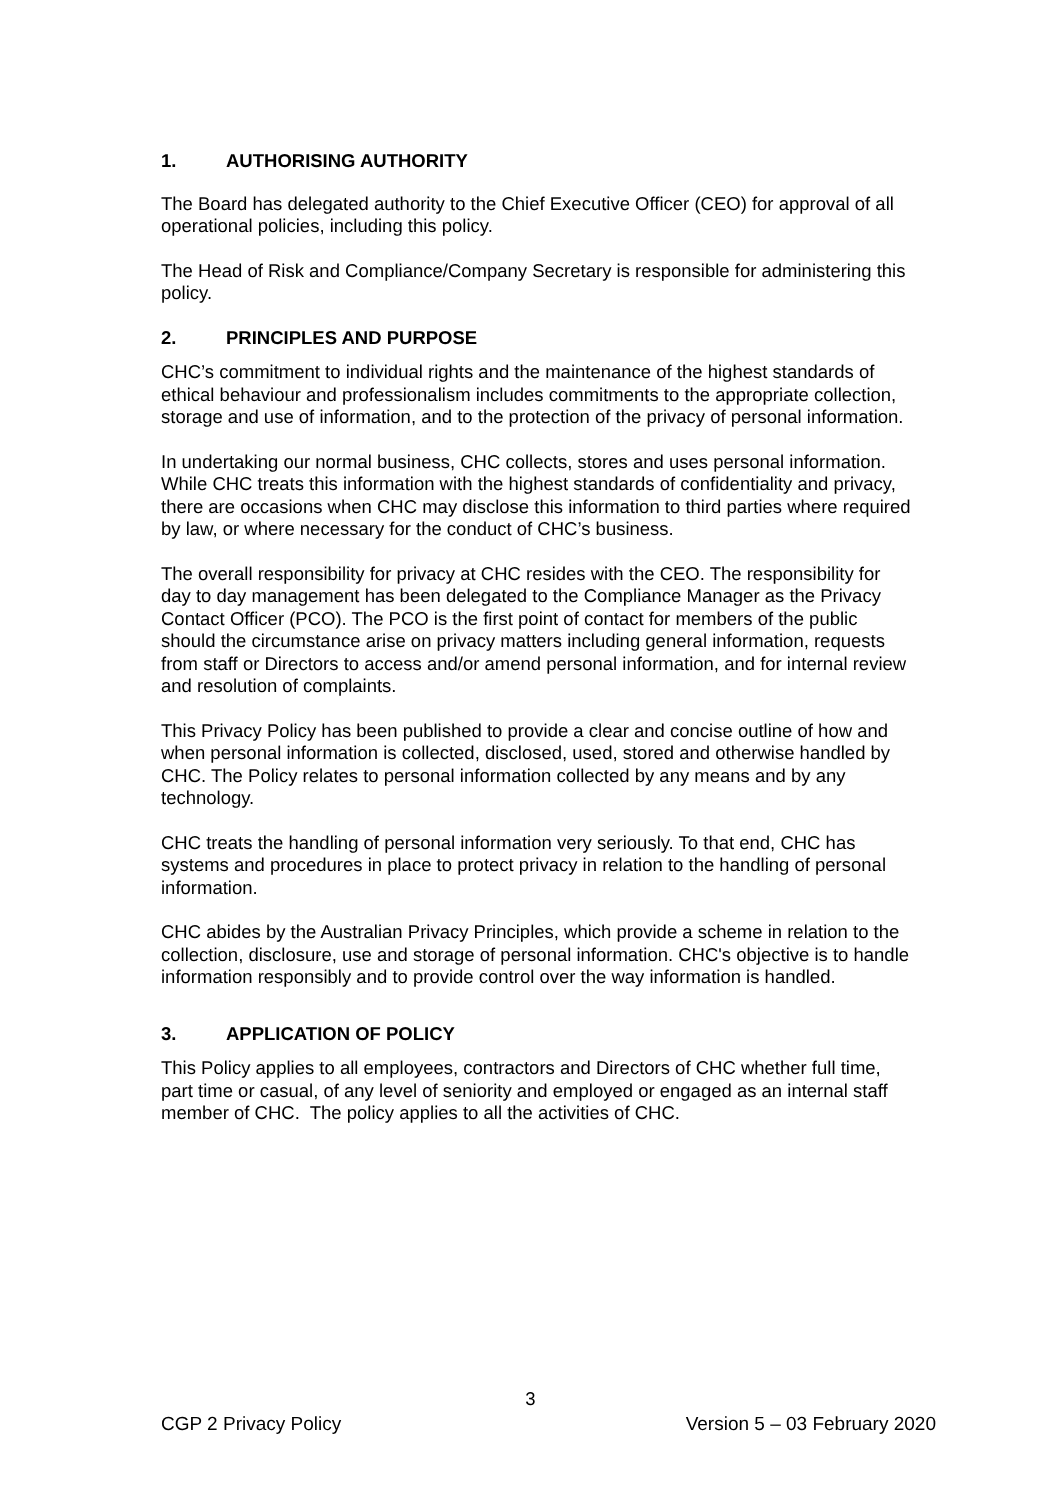1. AUTHORISING AUTHORITY
The Board has delegated authority to the Chief Executive Officer (CEO) for approval of all operational policies, including this policy.
The Head of Risk and Compliance/Company Secretary is responsible for administering this policy.
2. PRINCIPLES AND PURPOSE
CHC’s commitment to individual rights and the maintenance of the highest standards of ethical behaviour and professionalism includes commitments to the appropriate collection, storage and use of information, and to the protection of the privacy of personal information.
In undertaking our normal business, CHC collects, stores and uses personal information. While CHC treats this information with the highest standards of confidentiality and privacy, there are occasions when CHC may disclose this information to third parties where required by law, or where necessary for the conduct of CHC’s business.
The overall responsibility for privacy at CHC resides with the CEO. The responsibility for day to day management has been delegated to the Compliance Manager as the Privacy Contact Officer (PCO). The PCO is the first point of contact for members of the public should the circumstance arise on privacy matters including general information, requests from staff or Directors to access and/or amend personal information, and for internal review and resolution of complaints.
This Privacy Policy has been published to provide a clear and concise outline of how and when personal information is collected, disclosed, used, stored and otherwise handled by CHC. The Policy relates to personal information collected by any means and by any technology.
CHC treats the handling of personal information very seriously. To that end, CHC has systems and procedures in place to protect privacy in relation to the handling of personal information.
CHC abides by the Australian Privacy Principles, which provide a scheme in relation to the collection, disclosure, use and storage of personal information. CHC's objective is to handle information responsibly and to provide control over the way information is handled.
3. APPLICATION OF POLICY
This Policy applies to all employees, contractors and Directors of CHC whether full time, part time or casual, of any level of seniority and employed or engaged as an internal staff member of CHC. The policy applies to all the activities of CHC.
3
CGP 2 Privacy Policy Version 5 – 03 February 2020